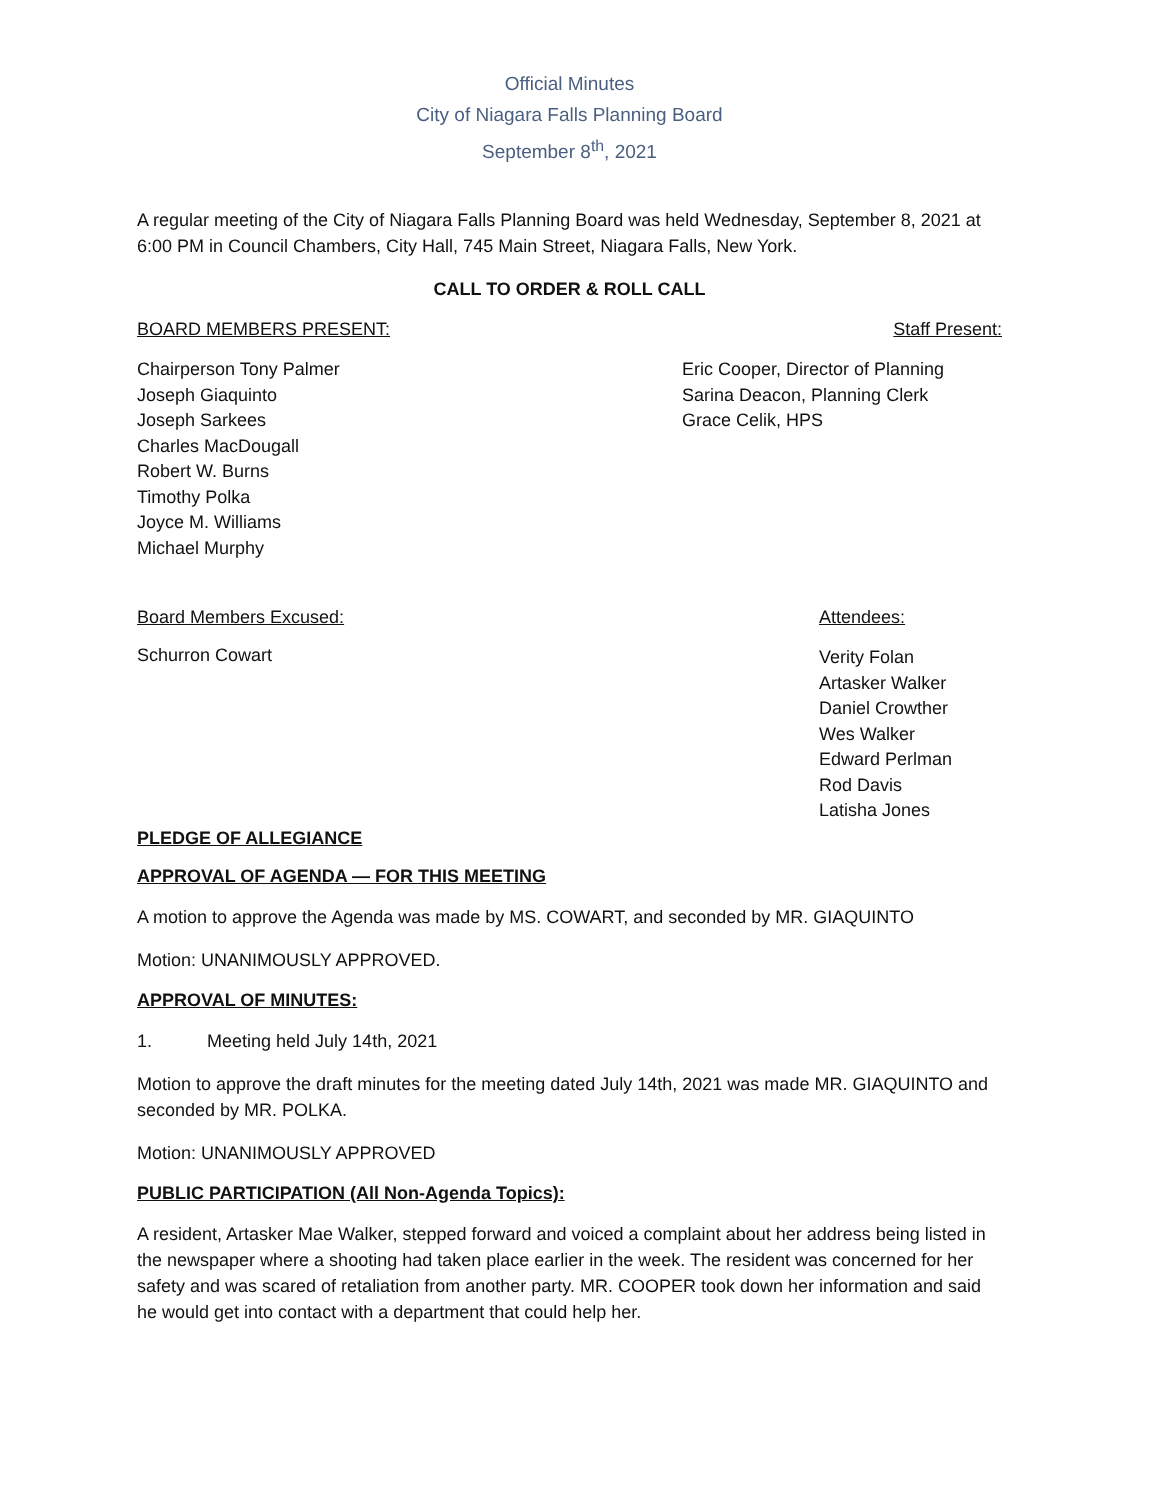Official Minutes
City of Niagara Falls Planning Board
September 8<sup>th</sup>, 2021
A regular meeting of the City of Niagara Falls Planning Board was held Wednesday, September 8, 2021 at 6:00 PM in Council Chambers, City Hall, 745 Main Street, Niagara Falls, New York.
CALL TO ORDER & ROLL CALL
BOARD MEMBERS PRESENT: Staff Present:
Chairperson Tony Palmer
Joseph Giaquinto
Joseph Sarkees
Charles MacDougall
Robert W. Burns
Timothy Polka
Joyce M. Williams
Michael Murphy
Eric Cooper, Director of Planning
Sarina Deacon, Planning Clerk
Grace Celik, HPS
Board Members Excused: Attendees:
Schurron Cowart
Verity Folan
Artasker Walker
Daniel Crowther
Wes Walker
Edward Perlman
Rod Davis
Latisha Jones
PLEDGE OF ALLEGIANCE
APPROVAL OF AGENDA — FOR THIS MEETING
A motion to approve the Agenda was made by MS. COWART, and seconded by MR. GIAQUINTO
Motion: UNANIMOUSLY APPROVED.
APPROVAL OF MINUTES:
1. Meeting held July 14th, 2021
Motion to approve the draft minutes for the meeting dated July 14th, 2021 was made MR. GIAQUINTO and seconded by MR. POLKA.
Motion: UNANIMOUSLY APPROVED
PUBLIC PARTICIPATION (All Non-Agenda Topics):
A resident, Artasker Mae Walker, stepped forward and voiced a complaint about her address being listed in the newspaper where a shooting had taken place earlier in the week. The resident was concerned for her safety and was scared of retaliation from another party. MR. COOPER took down her information and said he would get into contact with a department that could help her.